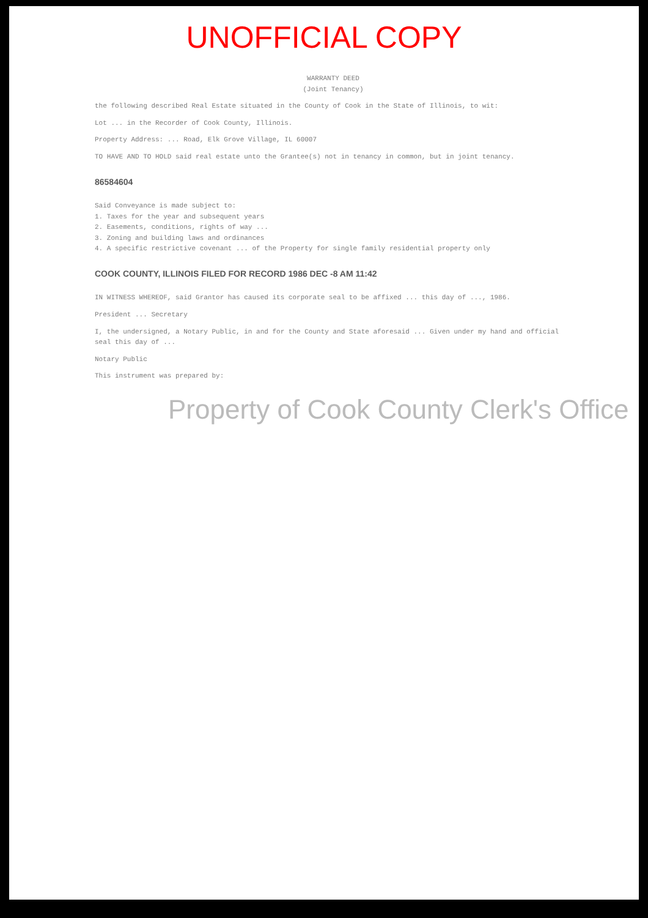UNOFFICIAL COPY
WARRANTY DEED
(Joint Tenancy)
the following described Real Estate situated in the County of Cook in the State of Illinois, to wit:
Lot ... in the Recorder of Cook County, Illinois.
Property Address: ... Road, Elk Grove Village, IL 60007
TO HAVE AND TO HOLD said real estate unto the Grantee(s) not in tenancy in common, but in joint tenancy.
86584604
Said Conveyance is made subject to:
1. Taxes for the year and subsequent years
2. Easements, conditions, rights of way ...
3. Zoning and building laws and ordinances
4. A specific restrictive covenant ... of the Property for single family residential property only
COOK COUNTY, ILLINOIS FILED FOR RECORD 1986 DEC -8 AM 11:42
IN WITNESS WHEREOF, said Grantor has caused its corporate seal to be affixed ... this day of ..., 1986.
President ... Secretary
I, the undersigned, a Notary Public, in and for the County and State aforesaid ... Given under my hand and official seal this day of ...
Notary Public
This instrument was prepared by:
Property of Cook County Clerk's Office